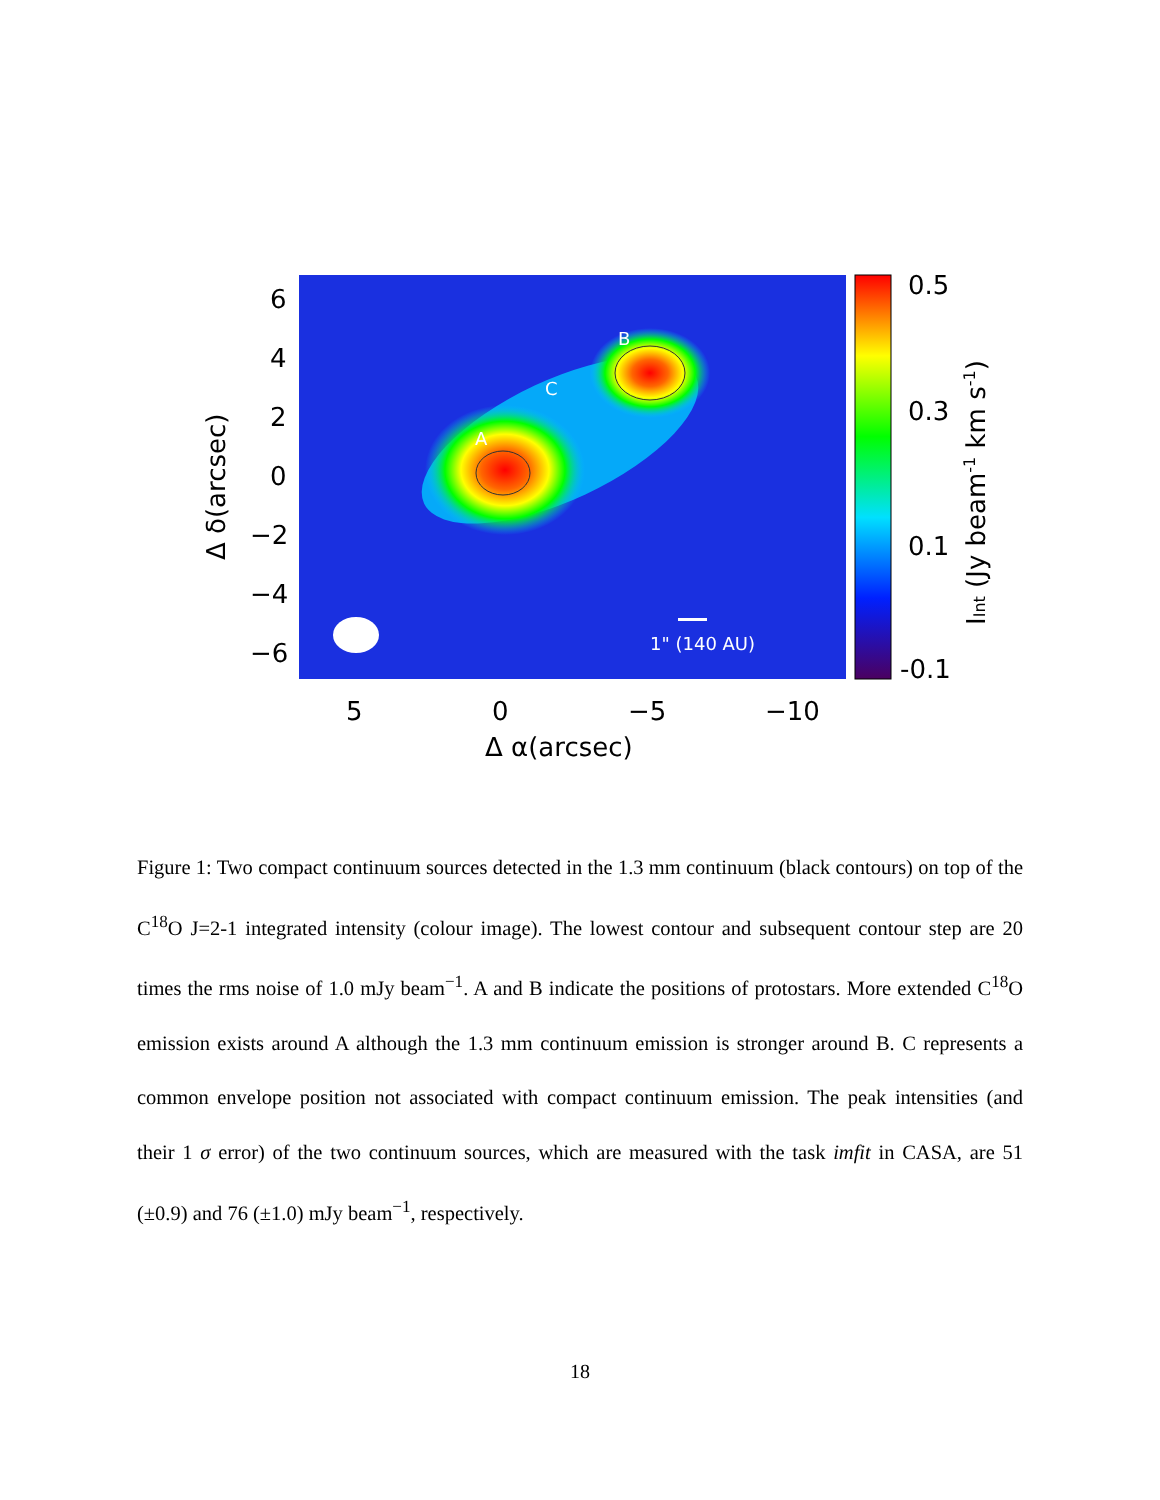A
B
C
1" (140 AU)
6
4
2
0
−2
−4
−6
5
0
−5
−10
Δ α(arcsec)
Δ δ(arcsec)
0.5
0.3
0.1
-0.1
IInt (Jy beam-1 km s-1)
Figure 1: Two compact continuum sources detected in the 1.3 mm continuum (black contours) on top of the C<sup>18</sup>O J=2-1 integrated intensity (colour image). The lowest contour and subsequent contour step are 20 times the rms noise of 1.0 mJy beam<sup>−1</sup>. A and B indicate the positions of protostars. More extended C<sup>18</sup>O emission exists around A although the 1.3 mm continuum emission is stronger around B. C represents a common envelope position not associated with compact continuum emission. The peak intensities (and their 1 σ error) of the two continuum sources, which are measured with the task imfit in CASA, are 51 (±0.9) and 76 (±1.0) mJy beam<sup>−1</sup>, respectively.
18